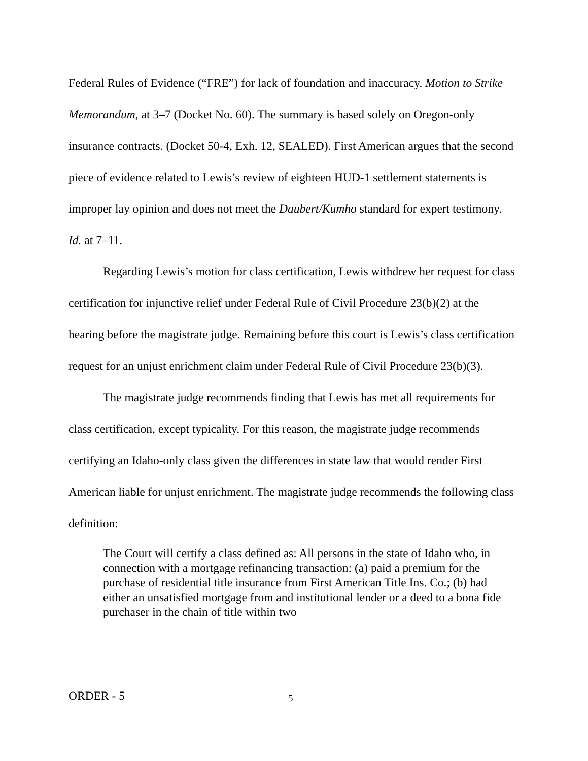Federal Rules of Evidence (“FRE”) for lack of foundation and inaccuracy. Motion to Strike Memorandum, at 3–7 (Docket No. 60). The summary is based solely on Oregon-only insurance contracts. (Docket 50-4, Exh. 12, SEALED). First American argues that the second piece of evidence related to Lewis’s review of eighteen HUD-1 settlement statements is improper lay opinion and does not meet the Daubert/Kumho standard for expert testimony. Id. at 7–11.
Regarding Lewis’s motion for class certification, Lewis withdrew her request for class certification for injunctive relief under Federal Rule of Civil Procedure 23(b)(2) at the hearing before the magistrate judge. Remaining before this court is Lewis’s class certification request for an unjust enrichment claim under Federal Rule of Civil Procedure 23(b)(3).
The magistrate judge recommends finding that Lewis has met all requirements for class certification, except typicality. For this reason, the magistrate judge recommends certifying an Idaho-only class given the differences in state law that would render First American liable for unjust enrichment. The magistrate judge recommends the following class definition:
The Court will certify a class defined as: All persons in the state of Idaho who, in connection with a mortgage refinancing transaction: (a) paid a premium for the purchase of residential title insurance from First American Title Ins. Co.; (b) had either an unsatisfied mortgage from and institutional lender or a deed to a bona fide purchaser in the chain of title within two
ORDER - 5 5